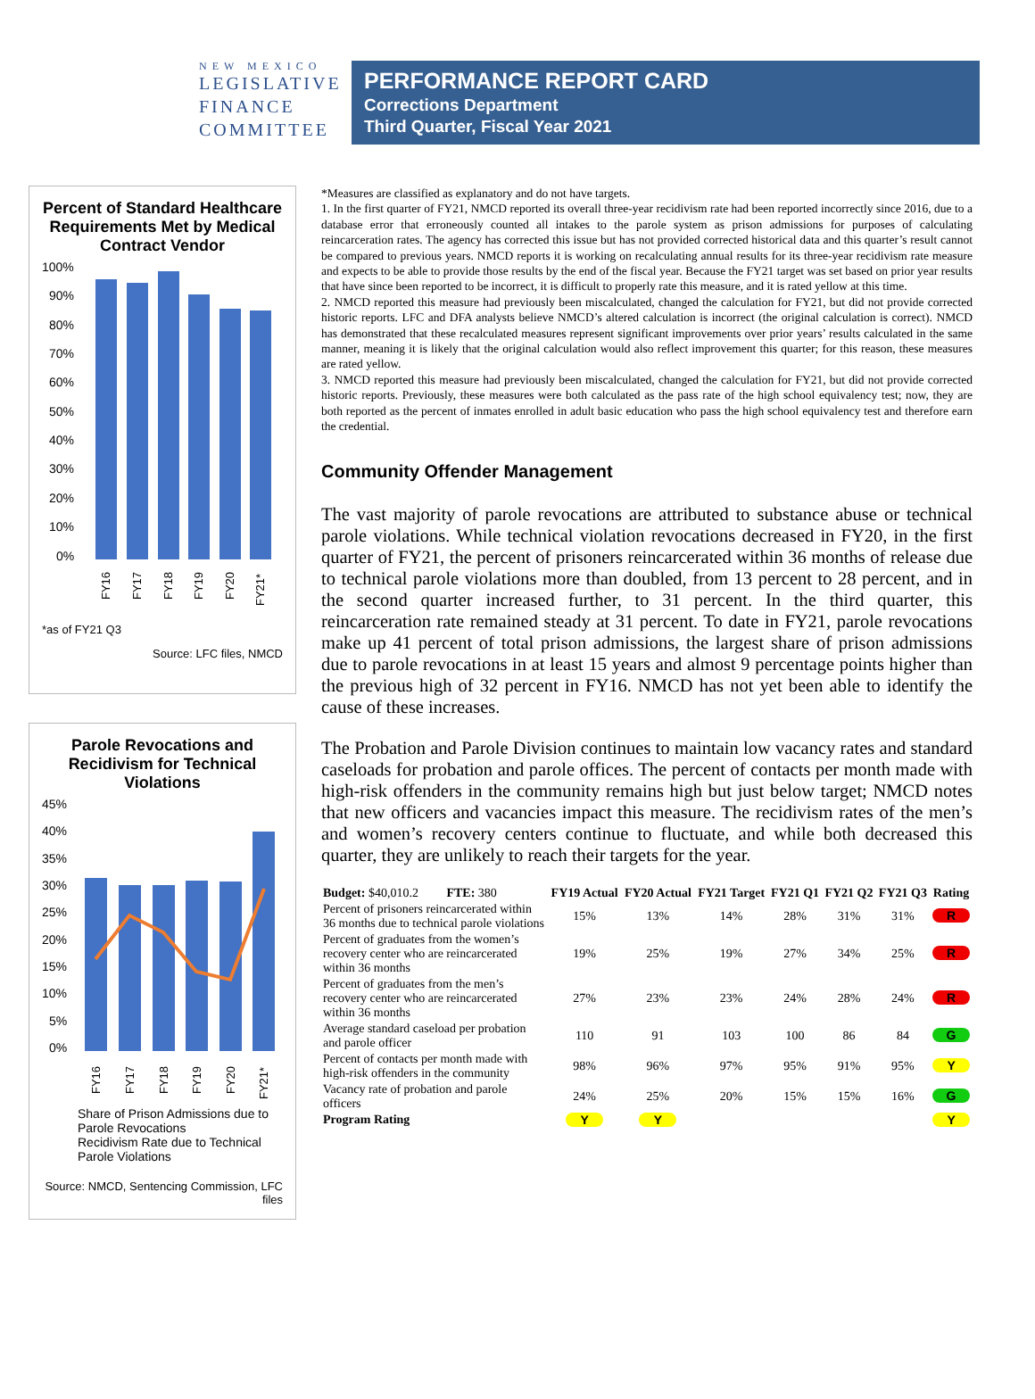NEW MEXICO
LEGISLATIVE
FINANCE
COMMITTEE
PERFORMANCE REPORT CARD
Corrections Department
Third Quarter, Fiscal Year 2021
Percent of Standard Healthcare Requirements Met by Medical Contract Vendor
100%
90%
80%
70%
60%
50%
40%
30%
20%
10%
0%
FY16
FY17
FY18
FY19
FY20
FY21*
*as of FY21 Q3
Source: LFC files, NMCD
Parole Revocations and Recidivism for Technical Violations
45%
40%
35%
30%
25%
20%
15%
10%
5%
0%
FY16
FY17
FY18
FY19
FY20
FY21*
Share of Prison Admissions due to Parole Revocations
Recidivism Rate due to Technical Parole Violations
Source: NMCD, Sentencing Commission, LFC files
*Measures are classified as explanatory and do not have targets.
1. In the first quarter of FY21, NMCD reported its overall three-year recidivism rate had been reported incorrectly since 2016, due to a database error that erroneously counted all intakes to the parole system as prison admissions for purposes of calculating reincarceration rates. The agency has corrected this issue but has not provided corrected historical data and this quarter’s result cannot be compared to previous years. NMCD reports it is working on recalculating annual results for its three-year recidivism rate measure and expects to be able to provide those results by the end of the fiscal year. Because the FY21 target was set based on prior year results that have since been reported to be incorrect, it is difficult to properly rate this measure, and it is rated yellow at this time.
2. NMCD reported this measure had previously been miscalculated, changed the calculation for FY21, but did not provide corrected historic reports. LFC and DFA analysts believe NMCD’s altered calculation is incorrect (the original calculation is correct). NMCD has demonstrated that these recalculated measures represent significant improvements over prior years’ results calculated in the same manner, meaning it is likely that the original calculation would also reflect improvement this quarter; for this reason, these measures are rated yellow.
3. NMCD reported this measure had previously been miscalculated, changed the calculation for FY21, but did not provide corrected historic reports. Previously, these measures were both calculated as the pass rate of the high school equivalency test; now, they are both reported as the percent of inmates enrolled in adult basic education who pass the high school equivalency test and therefore earn the credential.
Community Offender Management
The vast majority of parole revocations are attributed to substance abuse or technical parole violations. While technical violation revocations decreased in FY20, in the first quarter of FY21, the percent of prisoners reincarcerated within 36 months of release due to technical parole violations more than doubled, from 13 percent to 28 percent, and in the second quarter increased further, to 31 percent. In the third quarter, this reincarceration rate remained steady at 31 percent. To date in FY21, parole revocations make up 41 percent of total prison admissions, the largest share of prison admissions due to parole revocations in at least 15 years and almost 9 percentage points higher than the previous high of 32 percent in FY16. NMCD has not yet been able to identify the cause of these increases.
The Probation and Parole Division continues to maintain low vacancy rates and standard caseloads for probation and parole offices. The percent of contacts per month made with high-risk offenders in the community remains high but just below target; NMCD notes that new officers and vacancies impact this measure. The recidivism rates of the men’s and women’s recovery centers continue to fluctuate, and while both decreased this quarter, they are unlikely to reach their targets for the year.
| Budget: $40,010.2 FTE: 380 | FY19 Actual | FY20 Actual | FY21 Target | FY21 Q1 | FY21 Q2 | FY21 Q3 | Rating |
| --- | --- | --- | --- | --- | --- | --- | --- |
| Percent of prisoners reincarcerated within 36 months due to technical parole violations | 15% | 13% | 14% | 28% | 31% | 31% | R |
| Percent of graduates from the women’s recovery center who are reincarcerated within 36 months | 19% | 25% | 19% | 27% | 34% | 25% | R |
| Percent of graduates from the men’s recovery center who are reincarcerated within 36 months | 27% | 23% | 23% | 24% | 28% | 24% | R |
| Average standard caseload per probation and parole officer | 110 | 91 | 103 | 100 | 86 | 84 | G |
| Percent of contacts per month made with high-risk offenders in the community | 98% | 96% | 97% | 95% | 91% | 95% | Y |
| Vacancy rate of probation and parole officers | 24% | 25% | 20% | 15% | 15% | 16% | G |
| Program Rating | Y | Y | | | | | Y |